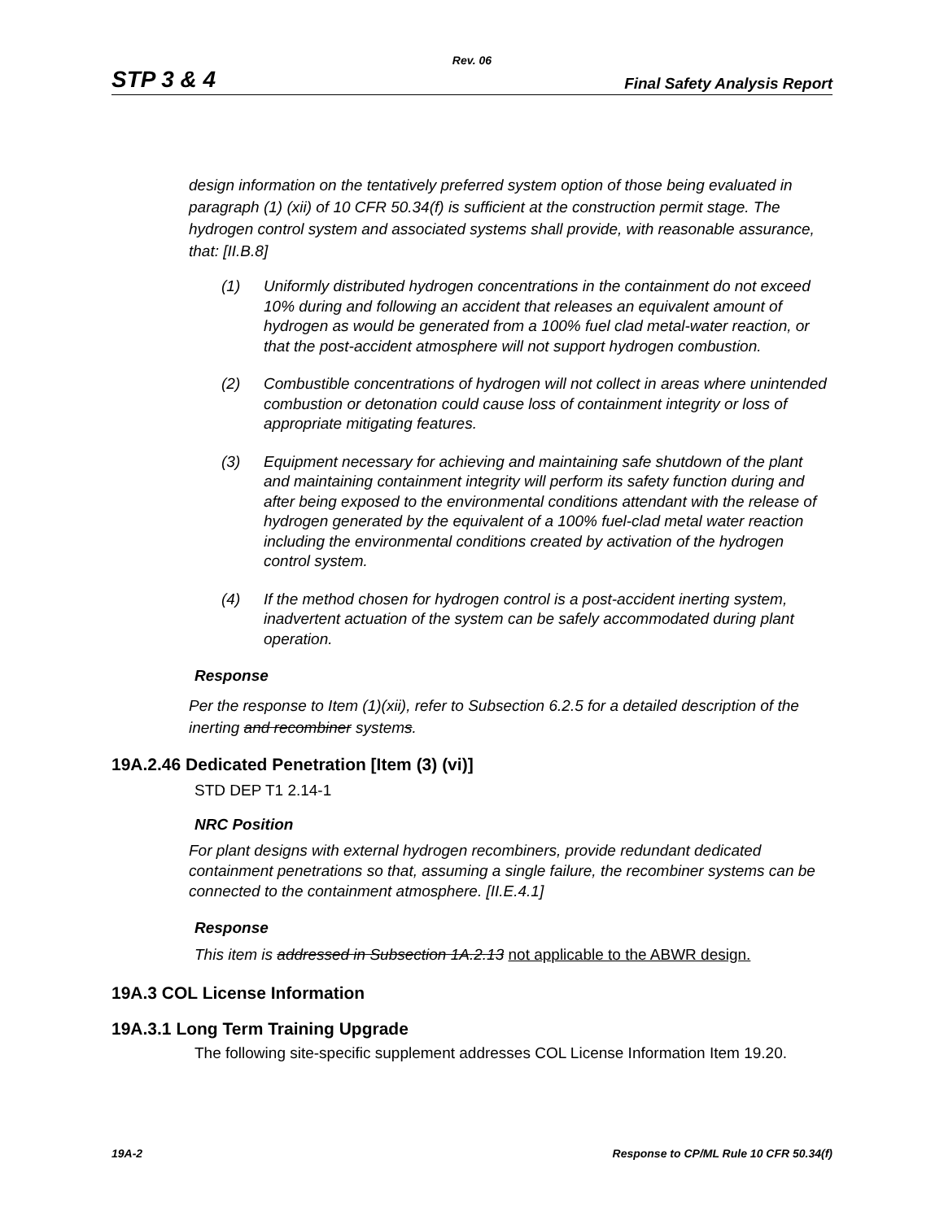Rev. 06
STP 3 & 4
Final Safety Analysis Report
design information on the tentatively preferred system option of those being evaluated in paragraph (1) (xii) of 10 CFR 50.34(f) is sufficient at the construction permit stage. The hydrogen control system and associated systems shall provide, with reasonable assurance, that: [II.B.8]
(1) Uniformly distributed hydrogen concentrations in the containment do not exceed 10% during and following an accident that releases an equivalent amount of hydrogen as would be generated from a 100% fuel clad metal-water reaction, or that the post-accident atmosphere will not support hydrogen combustion.
(2) Combustible concentrations of hydrogen will not collect in areas where unintended combustion or detonation could cause loss of containment integrity or loss of appropriate mitigating features.
(3) Equipment necessary for achieving and maintaining safe shutdown of the plant and maintaining containment integrity will perform its safety function during and after being exposed to the environmental conditions attendant with the release of hydrogen generated by the equivalent of a 100% fuel-clad metal water reaction including the environmental conditions created by activation of the hydrogen control system.
(4) If the method chosen for hydrogen control is a post-accident inerting system, inadvertent actuation of the system can be safely accommodated during plant operation.
Response
Per the response to Item (1)(xii), refer to Subsection 6.2.5 for a detailed description of the inerting and recombiner systems.
19A.2.46 Dedicated Penetration [Item (3) (vi)]
STD DEP T1 2.14-1
NRC Position
For plant designs with external hydrogen recombiners, provide redundant dedicated containment penetrations so that, assuming a single failure, the recombiner systems can be connected to the containment atmosphere. [II.E.4.1]
Response
This item is addressed in Subsection 1A.2.13 not applicable to the ABWR design.
19A.3 COL License Information
19A.3.1 Long Term Training Upgrade
The following site-specific supplement addresses COL License Information Item 19.20.
19A-2 Response to CP/ML Rule 10 CFR 50.34(f)